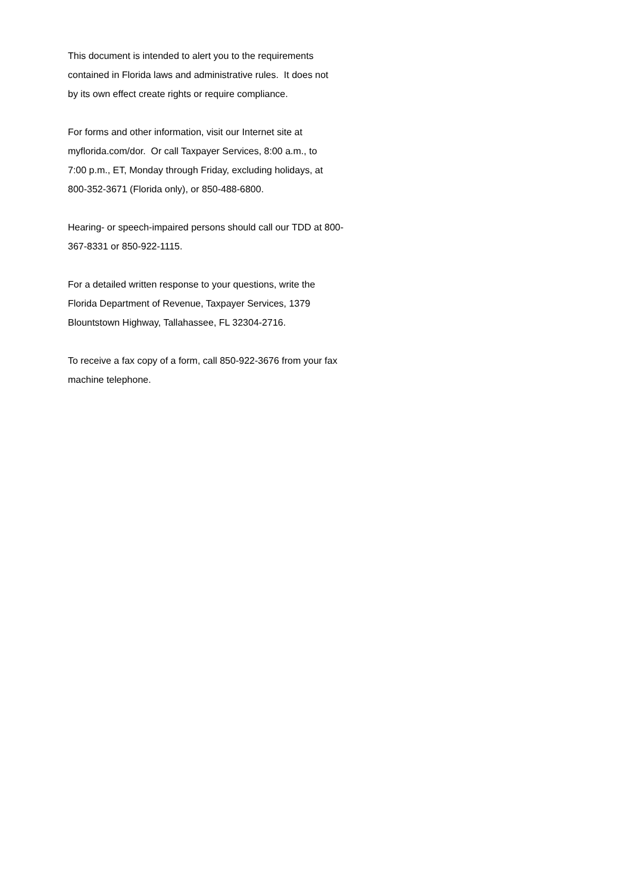This document is intended to alert you to the requirements
contained in Florida laws and administrative rules. It does not
by its own effect create rights or require compliance.
For forms and other information, visit our Internet site at
myflorida.com/dor. Or call Taxpayer Services, 8:00 a.m., to
7:00 p.m., ET, Monday through Friday, excluding holidays, at
800-352-3671 (Florida only), or 850-488-6800.
Hearing- or speech-impaired persons should call our TDD at 800-
367-8331 or 850-922-1115.
For a detailed written response to your questions, write the
Florida Department of Revenue, Taxpayer Services, 1379
Blountstown Highway, Tallahassee, FL 32304-2716.
To receive a fax copy of a form, call 850-922-3676 from your fax
machine telephone.